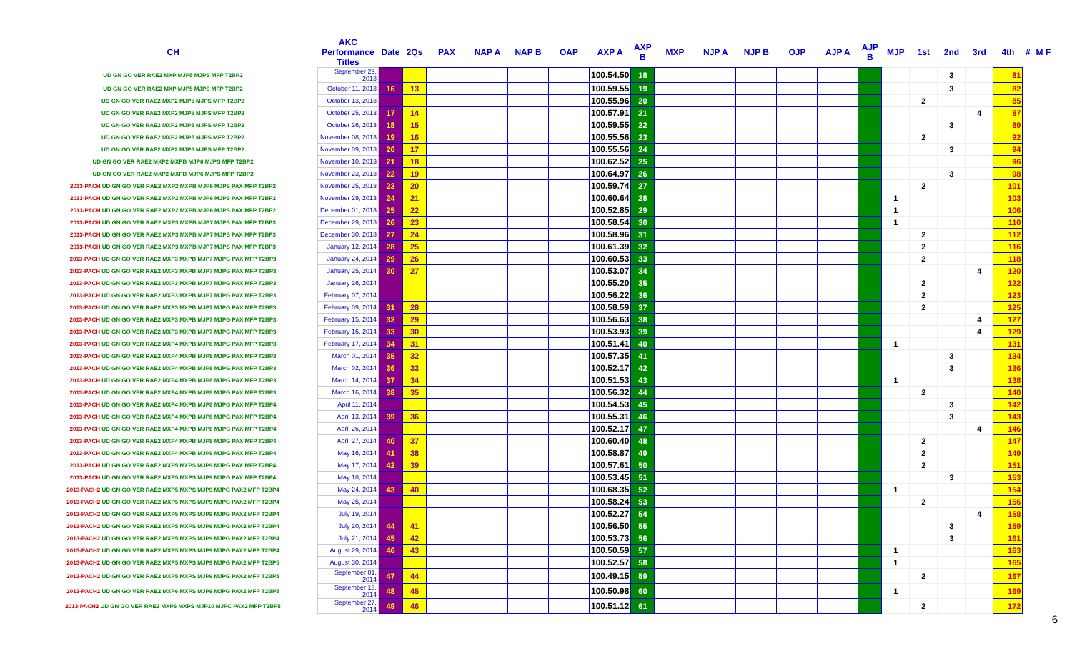| CH | AKC Performance Titles | Date | 2Qs | PAX | NAP A | NAP B | OAP | AXP A | AXP B | MXP | NJP A | NJP B | OJP | AJP A | AJP B | MJP | 1st | 2nd | 3rd | 4th | # | M F |
| --- | --- | --- | --- | --- | --- | --- | --- | --- | --- | --- | --- | --- | --- | --- | --- | --- | --- | --- | --- | --- | --- | --- |
| UD GN GO VER RAE2 MXP MJP5 MJPS MFP T2BP2 | September 29, 2013 | | | | | | | 100.54.50 | 18 | | | | | | | | | 3 | | 81 | | |
| UD GN GO VER RAE2 MXP MJP5 MJPS MFP T2BP2 | October 11, 2013 | 16 | 13 | | | | | 100.59.55 | 19 | | | | | | | | | 3 | | 82 | | |
| UD GN GO VER RAE2 MXP2 MJP5 MJPS MFP T2BP2 | October 13, 2013 | | | | | | | 100.55.96 | 20 | | | | | | | | 2 | | | 85 | | |
| UD GN GO VER RAE2 MXP2 MJP5 MJPS MFP T2BP2 | October 25, 2013 | 17 | 14 | | | | | 100.57.91 | 21 | | | | | | | | | | 4 | 87 | | |
| UD GN GO VER RAE2 MXP2 MJP5 MJPS MFP T2BP2 | October 26, 2013 | 18 | 15 | | | | | 100.59.55 | 22 | | | | | | | | | 3 | | 89 | | |
| UD GN GO VER RAE2 MXP2 MJP5 MJPS MFP T2BP2 | November 08, 2013 | 19 | 16 | | | | | 100.55.56 | 23 | | | | | | | | 2 | | | 92 | | |
| UD GN GO VER RAE2 MXP2 MJP6 MJPS MFP T2BP2 | November 09, 2013 | 20 | 17 | | | | | 100.55.56 | 24 | | | | | | | | | 3 | | 94 | | |
| UD GN GO VER RAE2 MXP2 MXPB MJP6 MJPS MFP T2BP2 | November 10, 2013 | 21 | 18 | | | | | 100.62.52 | 25 | | | | | | | | | | | 96 | | |
| UD GN GO VER RAE2 MXP2 MXPB MJP6 MJPS MFP T2BP2 | November 23, 2013 | 22 | 19 | | | | | 100.64.97 | 26 | | | | | | | | | 3 | | 98 | | |
| 2013-PACH UD GN GO VER RAE2 MXP2 MXPB MJP6 MJPS PAX MFP T2BP2 | November 25, 2013 | 23 | 20 | | | | | 100.59.74 | 27 | | | | | | | | 2 | | | 101 | | |
| 2013-PACH UD GN GO VER RAE2 MXP2 MXPB MJP6 MJPS PAX MFP T2BP2 | November 29, 2013 | 24 | 21 | | | | | 100.60.64 | 28 | | | | | | | 1 | | | | 103 | | |
| 2013-PACH UD GN GO VER RAE2 MXP2 MXPB MJP6 MJPS PAX MFP T2BP2 | December 01, 2013 | 25 | 22 | | | | | 100.52.85 | 29 | | | | | | | 1 | | | | 106 | | |
| 2013-PACH UD GN GO VER RAE2 MXP3 MXPB MJP7 MJPS PAX MFP T2BP3 | December 29, 2013 | 26 | 23 | | | | | 100.58.54 | 30 | | | | | | | 1 | | | | 110 | | |
| 2013-PACH UD GN GO VER RAE2 MXP3 MXPB MJP7 MJPS PAX MFP T2BP3 | December 30, 2013 | 27 | 24 | | | | | 100.58.96 | 31 | | | | | | | | 2 | | | 112 | | |
| 2013-PACH UD GN GO VER RAE2 MXP3 MXPB MJP7 MJPS PAX MFP T2BP3 | January 12, 2014 | 28 | 25 | | | | | 100.61.39 | 32 | | | | | | | | 2 | | | 116 | | |
| 2013-PACH UD GN GO VER RAE2 MXP3 MXPB MJP7 MJPG PAX MFP T2BP3 | January 24, 2014 | 29 | 26 | | | | | 100.60.53 | 33 | | | | | | | | 2 | | | 118 | | |
| 2013-PACH UD GN GO VER RAE2 MXP3 MXPB MJP7 MJPG PAX MFP T2BP3 | January 25, 2014 | 30 | 27 | | | | | 100.53.07 | 34 | | | | | | | | | | 4 | 120 | | |
| 2013-PACH UD GN GO VER RAE2 MXP3 MXPB MJP7 MJPG PAX MFP T2BP3 | January 26, 2014 | | | | | | | 100.55.20 | 35 | | | | | | | | 2 | | | 122 | | |
| 2013-PACH UD GN GO VER RAE2 MXP3 MXPB MJP7 MJPG PAX MFP T2BP3 | February 07, 2014 | | | | | | | 100.56.22 | 36 | | | | | | | | 2 | | | 123 | | |
| 2013-PACH UD GN GO VER RAE2 MXP3 MXPB MJP7 MJPG PAX MFP T2BP3 | February 09, 2014 | 31 | 28 | | | | | 100.58.59 | 37 | | | | | | | | 2 | | | 125 | | |
| 2013-PACH UD GN GO VER RAE2 MXP3 MXPB MJP7 MJPG PAX MFP T2BP3 | February 15, 2014 | 32 | 29 | | | | | 100.56.63 | 38 | | | | | | | | | | 4 | 127 | | |
| 2013-PACH UD GN GO VER RAE2 MXP3 MXPB MJP7 MJPG PAX MFP T2BP3 | February 16, 2014 | 33 | 30 | | | | | 100.53.93 | 39 | | | | | | | | | | 4 | 129 | | |
| 2013-PACH UD GN GO VER RAE2 MXP4 MXPB MJP8 MJPG PAX MFP T2BP3 | February 17, 2014 | 34 | 31 | | | | | 100.51.41 | 40 | | | | | | | 1 | | | | 131 | | |
| 2013-PACH UD GN GO VER RAE2 MXP4 MXPB MJP8 MJPG PAX MFP T2BP3 | March 01, 2014 | 35 | 32 | | | | | 100.57.35 | 41 | | | | | | | | | 3 | | 134 | | |
| 2013-PACH UD GN GO VER RAE2 MXP4 MXPB MJP8 MJPG PAX MFP T2BP3 | March 02, 2014 | 36 | 33 | | | | | 100.52.17 | 42 | | | | | | | | | 3 | | 136 | | |
| 2013-PACH UD GN GO VER RAE2 MXP4 MXPB MJP8 MJPG PAX MFP T2BP3 | March 14, 2014 | 37 | 34 | | | | | 100.51.53 | 43 | | | | | | | 1 | | | | 138 | | |
| 2013-PACH UD GN GO VER RAE2 MXP4 MXPB MJP8 MJPG PAX MFP T2BP3 | March 16, 2014 | 38 | 35 | | | | | 100.56.32 | 44 | | | | | | | | 2 | | | 140 | | |
| 2013-PACH UD GN GO VER RAE2 MXP4 MXPB MJP8 MJPG PAX MFP T2BP4 | April 11, 2014 | | | | | | | 100.54.53 | 45 | | | | | | | | | 3 | | 142 | | |
| 2013-PACH UD GN GO VER RAE2 MXP4 MXPB MJP8 MJPG PAX MFP T2BP4 | April 13, 2014 | 39 | 36 | | | | | 100.55.31 | 46 | | | | | | | | | 3 | | 143 | | |
| 2013-PACH UD GN GO VER RAE2 MXP4 MXPB MJP8 MJPG PAX MFP T2BP4 | April 26, 2014 | | | | | | | 100.52.17 | 47 | | | | | | | | | | 4 | 146 | | |
| 2013-PACH UD GN GO VER RAE2 MXP4 MXPB MJP8 MJPG PAX MFP T2BP4 | April 27, 2014 | 40 | 37 | | | | | 100.60.40 | 48 | | | | | | | | 2 | | | 147 | | |
| 2013-PACH UD GN GO VER RAE2 MXP4 MXPB MJP9 MJPG PAX MFP T2BP4 | May 16, 2014 | 41 | 38 | | | | | 100.58.87 | 49 | | | | | | | | 2 | | | 149 | | |
| 2013-PACH UD GN GO VER RAE2 MXP5 MXPS MJP9 MJPG PAX MFP T2BP4 | May 17, 2014 | 42 | 39 | | | | | 100.57.61 | 50 | | | | | | | | 2 | | | 151 | | |
| 2013-PACH UD GN GO VER RAE2 MXP5 MXPS MJP9 MJPG PAX MFP T2BP4 | May 18, 2014 | | | | | | | 100.53.45 | 51 | | | | | | | | | 3 | | 153 | | |
| 2013-PACH2 UD GN GO VER RAE2 MXP5 MXPS MJP9 MJPG PAX2 MFP T2BP4 | May 24, 2014 | 43 | 40 | | | | | 100.68.35 | 52 | | | | | | | 1 | | | | 154 | | |
| 2013-PACH2 UD GN GO VER RAE2 MXP5 MXPS MJP9 MJPG PAX2 MFP T2BP4 | May 25, 2014 | | | | | | | 100.58.24 | 53 | | | | | | | | 2 | | | 156 | | |
| 2013-PACH2 UD GN GO VER RAE2 MXP5 MXPS MJP9 MJPG PAX2 MFP T2BP4 | July 19, 2014 | | | | | | | 100.52.27 | 54 | | | | | | | | | | 4 | 158 | | |
| 2013-PACH2 UD GN GO VER RAE2 MXP5 MXPS MJP9 MJPG PAX2 MFP T2BP4 | July 20, 2014 | 44 | 41 | | | | | 100.56.50 | 55 | | | | | | | | | 3 | | 159 | | |
| 2013-PACH2 UD GN GO VER RAE2 MXP5 MXPS MJP9 MJPG PAX2 MFP T2BP4 | July 21, 2014 | 45 | 42 | | | | | 100.53.73 | 56 | | | | | | | | | 3 | | 161 | | |
| 2013-PACH2 UD GN GO VER RAE2 MXP5 MXPS MJP9 MJPG PAX2 MFP T2BP4 | August 29, 2014 | 46 | 43 | | | | | 100.50.59 | 57 | | | | | | | 1 | | | | 163 | | |
| 2013-PACH2 UD GN GO VER RAE2 MXP5 MXPS MJP9 MJPG PAX2 MFP T2BP5 | August 30, 2014 | | | | | | | 100.52.57 | 58 | | | | | | | 1 | | | | 165 | | |
| 2013-PACH2 UD GN GO VER RAE2 MXP5 MXPS MJP9 MJPG PAX2 MFP T2BP5 | September 01, 2014 | 47 | 44 | | | | | 100.49.15 | 59 | | | | | | | | 2 | | | 167 | | |
| 2013-PACH2 UD GN GO VER RAE2 MXP6 MXPS MJP9 MJPG PAX2 MFP T2BP5 | September 13, 2014 | 48 | 45 | | | | | 100.50.98 | 60 | | | | | | | 1 | | | | 169 | | |
| 2013-PACH2 UD GN GO VER RAE2 MXP6 MXPS MJP10 MJPC PAX2 MFP T2BP5 | September 27, 2014 | 49 | 46 | | | | | 100.51.12 | 61 | | | | | | | | 2 | | | 172 | | |
6